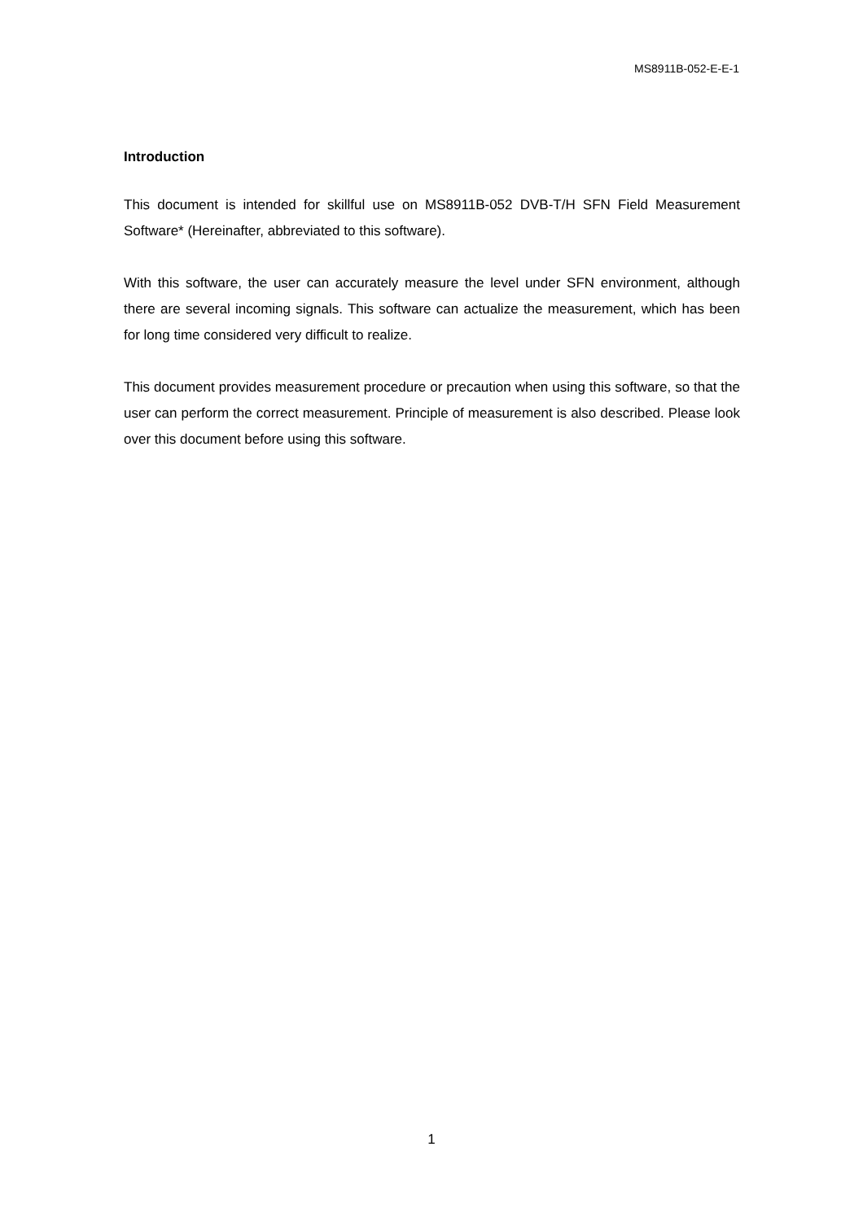MS8911B-052-E-E-1
Introduction
This document is intended for skillful use on MS8911B-052 DVB-T/H SFN Field Measurement Software* (Hereinafter, abbreviated to this software).
With this software, the user can accurately measure the level under SFN environment, although there are several incoming signals. This software can actualize the measurement, which has been for long time considered very difficult to realize.
This document provides measurement procedure or precaution when using this software, so that the user can perform the correct measurement. Principle of measurement is also described. Please look over this document before using this software.
1